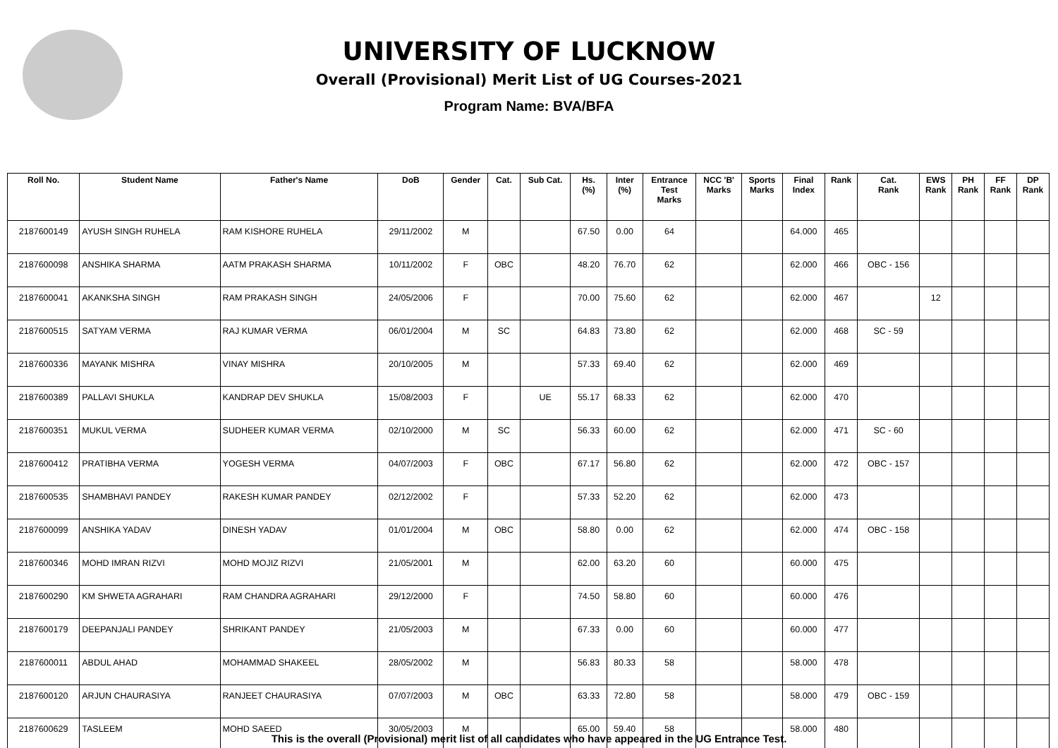UNIVERSITY OF LUCKNOW
Overall (Provisional) Merit List of UG Courses-2021
Program Name: BVA/BFA
| Roll No. | Student Name | Father's Name | DoB | Gender | Cat. | Sub Cat. | Hs. (%) | Inter (%) | Entrance Test Marks | NCC 'B' Marks | Sports Marks | Final Index | Rank | Cat. Rank | EWS Rank | PH Rank | FF Rank | DP Rank |
| --- | --- | --- | --- | --- | --- | --- | --- | --- | --- | --- | --- | --- | --- | --- | --- | --- | --- | --- |
| 2187600149 | AYUSH SINGH RUHELA | RAM KISHORE RUHELA | 29/11/2002 | M | | | 67.50 | 0.00 | 64 | | | 64.000 | 465 | | | | | |
| 2187600098 | ANSHIKA SHARMA | AATM PRAKASH SHARMA | 10/11/2002 | F | OBC | | 48.20 | 76.70 | 62 | | | 62.000 | 466 | OBC - 156 | | | | |
| 2187600041 | AKANKSHA SINGH | RAM PRAKASH SINGH | 24/05/2006 | F | | | 70.00 | 75.60 | 62 | | | 62.000 | 467 | | 12 | | | |
| 2187600515 | SATYAM VERMA | RAJ KUMAR VERMA | 06/01/2004 | M | SC | | 64.83 | 73.80 | 62 | | | 62.000 | 468 | SC - 59 | | | | |
| 2187600336 | MAYANK MISHRA | VINAY MISHRA | 20/10/2005 | M | | | 57.33 | 69.40 | 62 | | | 62.000 | 469 | | | | | |
| 2187600389 | PALLAVI SHUKLA | KANDRAP DEV SHUKLA | 15/08/2003 | F | | UE | 55.17 | 68.33 | 62 | | | 62.000 | 470 | | | | | |
| 2187600351 | MUKUL VERMA | SUDHEER KUMAR VERMA | 02/10/2000 | M | SC | | 56.33 | 60.00 | 62 | | | 62.000 | 471 | SC - 60 | | | | |
| 2187600412 | PRATIBHA VERMA | YOGESH VERMA | 04/07/2003 | F | OBC | | 67.17 | 56.80 | 62 | | | 62.000 | 472 | OBC - 157 | | | | |
| 2187600535 | SHAMBHAVI PANDEY | RAKESH KUMAR PANDEY | 02/12/2002 | F | | | 57.33 | 52.20 | 62 | | | 62.000 | 473 | | | | | |
| 2187600099 | ANSHIKA YADAV | DINESH YADAV | 01/01/2004 | M | OBC | | 58.80 | 0.00 | 62 | | | 62.000 | 474 | OBC - 158 | | | | |
| 2187600346 | MOHD IMRAN RIZVI | MOHD MOJIZ RIZVI | 21/05/2001 | M | | | 62.00 | 63.20 | 60 | | | 60.000 | 475 | | | | | |
| 2187600290 | KM SHWETA AGRAHARI | RAM CHANDRA AGRAHARI | 29/12/2000 | F | | | 74.50 | 58.80 | 60 | | | 60.000 | 476 | | | | | |
| 2187600179 | DEEPANJALI PANDEY | SHRIKANT PANDEY | 21/05/2003 | M | | | 67.33 | 0.00 | 60 | | | 60.000 | 477 | | | | | |
| 2187600011 | ABDUL AHAD | MOHAMMAD SHAKEEL | 28/05/2002 | M | | | 56.83 | 80.33 | 58 | | | 58.000 | 478 | | | | | |
| 2187600120 | ARJUN CHAURASIYA | RANJEET CHAURASIYA | 07/07/2003 | M | OBC | | 63.33 | 72.80 | 58 | | | 58.000 | 479 | OBC - 159 | | | | |
| 2187600629 | TASLEEM | MOHD SAEED | 30/05/2003 | M | | | 65.00 | 59.40 | 58 | | | 58.000 | 480 | | | | | |
This is the overall (Provisional) merit list of all candidates who have appeared in the UG Entrance Test.